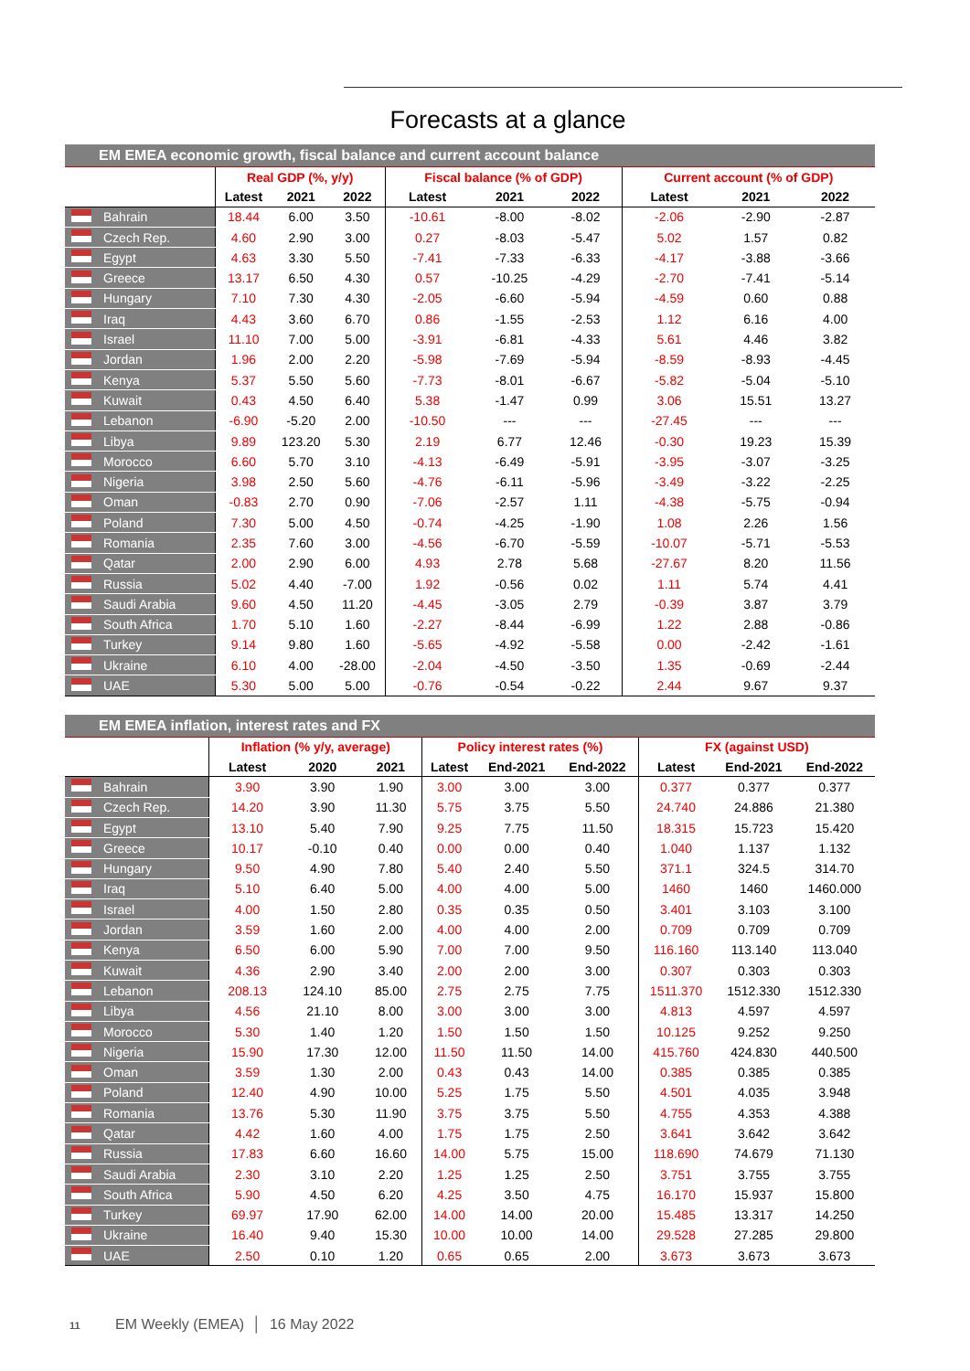Forecasts at a glance
| EM EMEA economic growth, fiscal balance and current account balance | | | | | | | | | | |
| --- | --- | --- | --- | --- | --- | --- | --- | --- | --- | --- |
| | | Real GDP (%, y/y) | | | Fiscal balance (% of GDP) | | | Current account (% of GDP) | | |
| | | Latest | 2021 | 2022 | Latest | 2021 | 2022 | Latest | 2021 | 2022 |
| | Bahrain | 18.44 | 6.00 | 3.50 | -10.61 | -8.00 | -8.02 | -2.06 | -2.90 | -2.87 |
| | Czech Rep. | 4.60 | 2.90 | 3.00 | 0.27 | -8.03 | -5.47 | 5.02 | 1.57 | 0.82 |
| | Egypt | 4.63 | 3.30 | 5.50 | -7.41 | -7.33 | -6.33 | -4.17 | -3.88 | -3.66 |
| | Greece | 13.17 | 6.50 | 4.30 | 0.57 | -10.25 | -4.29 | -2.70 | -7.41 | -5.14 |
| | Hungary | 7.10 | 7.30 | 4.30 | -2.05 | -6.60 | -5.94 | -4.59 | 0.60 | 0.88 |
| | Iraq | 4.43 | 3.60 | 6.70 | 0.86 | -1.55 | -2.53 | 1.12 | 6.16 | 4.00 |
| | Israel | 11.10 | 7.00 | 5.00 | -3.91 | -6.81 | -4.33 | 5.61 | 4.46 | 3.82 |
| | Jordan | 1.96 | 2.00 | 2.20 | -5.98 | -7.69 | -5.94 | -8.59 | -8.93 | -4.45 |
| | Kenya | 5.37 | 5.50 | 5.60 | -7.73 | -8.01 | -6.67 | -5.82 | -5.04 | -5.10 |
| | Kuwait | 0.43 | 4.50 | 6.40 | 5.38 | -1.47 | 0.99 | 3.06 | 15.51 | 13.27 |
| | Lebanon | -6.90 | -5.20 | 2.00 | -10.50 | --- | --- | -27.45 | --- | --- |
| | Libya | 9.89 | 123.20 | 5.30 | 2.19 | 6.77 | 12.46 | -0.30 | 19.23 | 15.39 |
| | Morocco | 6.60 | 5.70 | 3.10 | -4.13 | -6.49 | -5.91 | -3.95 | -3.07 | -3.25 |
| | Nigeria | 3.98 | 2.50 | 5.60 | -4.76 | -6.11 | -5.96 | -3.49 | -3.22 | -2.25 |
| | Oman | -0.83 | 2.70 | 0.90 | -7.06 | -2.57 | 1.11 | -4.38 | -5.75 | -0.94 |
| | Poland | 7.30 | 5.00 | 4.50 | -0.74 | -4.25 | -1.90 | 1.08 | 2.26 | 1.56 |
| | Romania | 2.35 | 7.60 | 3.00 | -4.56 | -6.70 | -5.59 | -10.07 | -5.71 | -5.53 |
| | Qatar | 2.00 | 2.90 | 6.00 | 4.93 | 2.78 | 5.68 | -27.67 | 8.20 | 11.56 |
| | Russia | 5.02 | 4.40 | -7.00 | 1.92 | -0.56 | 0.02 | 1.11 | 5.74 | 4.41 |
| | Saudi Arabia | 9.60 | 4.50 | 11.20 | -4.45 | -3.05 | 2.79 | -0.39 | 3.87 | 3.79 |
| | South Africa | 1.70 | 5.10 | 1.60 | -2.27 | -8.44 | -6.99 | 1.22 | 2.88 | -0.86 |
| | Turkey | 9.14 | 9.80 | 1.60 | -5.65 | -4.92 | -5.58 | 0.00 | -2.42 | -1.61 |
| | Ukraine | 6.10 | 4.00 | -28.00 | -2.04 | -4.50 | -3.50 | 1.35 | -0.69 | -2.44 |
| | UAE | 5.30 | 5.00 | 5.00 | -0.76 | -0.54 | -0.22 | 2.44 | 9.67 | 9.37 |
| EM EMEA inflation, interest rates and FX | | | | | | | | | | |
| --- | --- | --- | --- | --- | --- | --- | --- | --- | --- | --- |
| | | Inflation (% y/y, average) | | | Policy interest rates (%) | | | FX (against USD) | | |
| | | Latest | 2020 | 2021 | Latest | End-2021 | End-2022 | Latest | End-2021 | End-2022 |
| | Bahrain | 3.90 | 3.90 | 1.90 | 3.00 | 3.00 | 3.00 | 0.377 | 0.377 | 0.377 |
| | Czech Rep. | 14.20 | 3.90 | 11.30 | 5.75 | 3.75 | 5.50 | 24.740 | 24.886 | 21.380 |
| | Egypt | 13.10 | 5.40 | 7.90 | 9.25 | 7.75 | 11.50 | 18.315 | 15.723 | 15.420 |
| | Greece | 10.17 | -0.10 | 0.40 | 0.00 | 0.00 | 0.40 | 1.040 | 1.137 | 1.132 |
| | Hungary | 9.50 | 4.90 | 7.80 | 5.40 | 2.40 | 5.50 | 371.1 | 324.5 | 314.70 |
| | Iraq | 5.10 | 6.40 | 5.00 | 4.00 | 4.00 | 5.00 | 1460 | 1460 | 1460.000 |
| | Israel | 4.00 | 1.50 | 2.80 | 0.35 | 0.35 | 0.50 | 3.401 | 3.103 | 3.100 |
| | Jordan | 3.59 | 1.60 | 2.00 | 4.00 | 4.00 | 2.00 | 0.709 | 0.709 | 0.709 |
| | Kenya | 6.50 | 6.00 | 5.90 | 7.00 | 7.00 | 9.50 | 116.160 | 113.140 | 113.040 |
| | Kuwait | 4.36 | 2.90 | 3.40 | 2.00 | 2.00 | 3.00 | 0.307 | 0.303 | 0.303 |
| | Lebanon | 208.13 | 124.10 | 85.00 | 2.75 | 2.75 | 7.75 | 1511.370 | 1512.330 | 1512.330 |
| | Libya | 4.56 | 21.10 | 8.00 | 3.00 | 3.00 | 3.00 | 4.813 | 4.597 | 4.597 |
| | Morocco | 5.30 | 1.40 | 1.20 | 1.50 | 1.50 | 1.50 | 10.125 | 9.252 | 9.250 |
| | Nigeria | 15.90 | 17.30 | 12.00 | 11.50 | 11.50 | 14.00 | 415.760 | 424.830 | 440.500 |
| | Oman | 3.59 | 1.30 | 2.00 | 0.43 | 0.43 | 14.00 | 0.385 | 0.385 | 0.385 |
| | Poland | 12.40 | 4.90 | 10.00 | 5.25 | 1.75 | 5.50 | 4.501 | 4.035 | 3.948 |
| | Romania | 13.76 | 5.30 | 11.90 | 3.75 | 3.75 | 5.50 | 4.755 | 4.353 | 4.388 |
| | Qatar | 4.42 | 1.60 | 4.00 | 1.75 | 1.75 | 2.50 | 3.641 | 3.642 | 3.642 |
| | Russia | 17.83 | 6.60 | 16.60 | 14.00 | 5.75 | 15.00 | 118.690 | 74.679 | 71.130 |
| | Saudi Arabia | 2.30 | 3.10 | 2.20 | 1.25 | 1.25 | 2.50 | 3.751 | 3.755 | 3.755 |
| | South Africa | 5.90 | 4.50 | 6.20 | 4.25 | 3.50 | 4.75 | 16.170 | 15.937 | 15.800 |
| | Turkey | 69.97 | 17.90 | 62.00 | 14.00 | 14.00 | 20.00 | 15.485 | 13.317 | 14.250 |
| | Ukraine | 16.40 | 9.40 | 15.30 | 10.00 | 10.00 | 14.00 | 29.528 | 27.285 | 29.800 |
| | UAE | 2.50 | 0.10 | 1.20 | 0.65 | 0.65 | 2.00 | 3.673 | 3.673 | 3.673 |
11 EM Weekly (EMEA) │ 16 May 2022